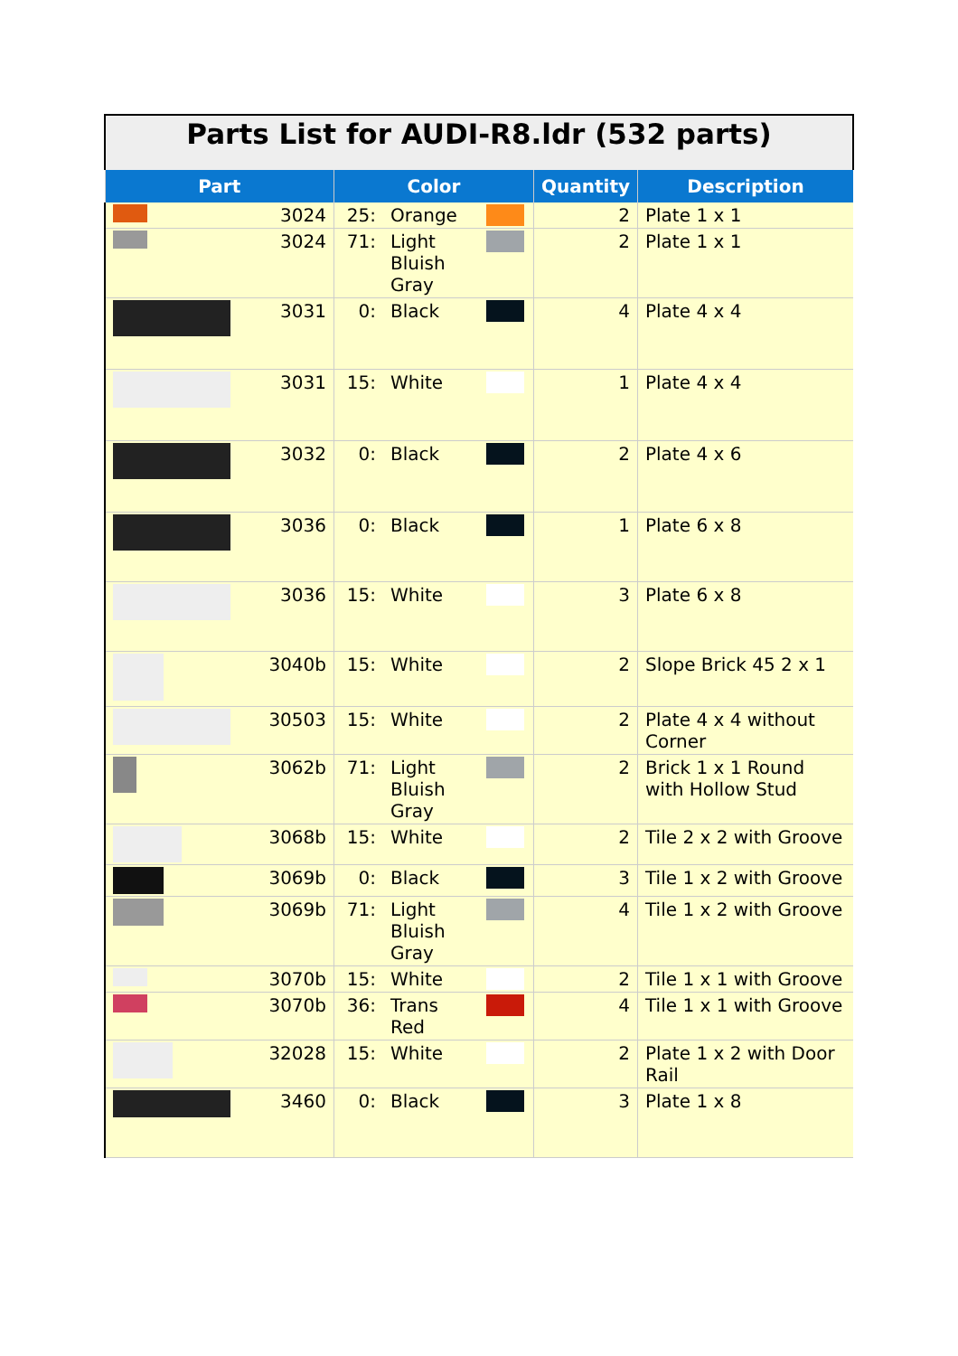| Parts List for AUDI-R8.ldr (532 parts) | | | | | | |
| Part | | Color | | | Quantity | Description |
| | 3024 | 25: | Orange | | 2 | Plate 1 x 1 |
| | 3024 | 71: | Light Bluish Gray | | 2 | Plate 1 x 1 |
| | 3031 | 0: | Black | | 4 | Plate 4 x 4 |
| | 3031 | 15: | White | | 1 | Plate 4 x 4 |
| | 3032 | 0: | Black | | 2 | Plate 4 x 6 |
| | 3036 | 0: | Black | | 1 | Plate 6 x 8 |
| | 3036 | 15: | White | | 3 | Plate 6 x 8 |
| | 3040b | 15: | White | | 2 | Slope Brick 45 2 x 1 |
| | 30503 | 15: | White | | 2 | Plate 4 x 4 without Corner |
| | 3062b | 71: | Light Bluish Gray | | 2 | Brick 1 x 1 Round with Hollow Stud |
| | 3068b | 15: | White | | 2 | Tile 2 x 2 with Groove |
| | 3069b | 0: | Black | | 3 | Tile 1 x 2 with Groove |
| | 3069b | 71: | Light Bluish Gray | | 4 | Tile 1 x 2 with Groove |
| | 3070b | 15: | White | | 2 | Tile 1 x 1 with Groove |
| | 3070b | 36: | Trans Red | | 4 | Tile 1 x 1 with Groove |
| | 32028 | 15: | White | | 2 | Plate 1 x 2 with Door Rail |
| | 3460 | 0: | Black | | 3 | Plate 1 x 8 |